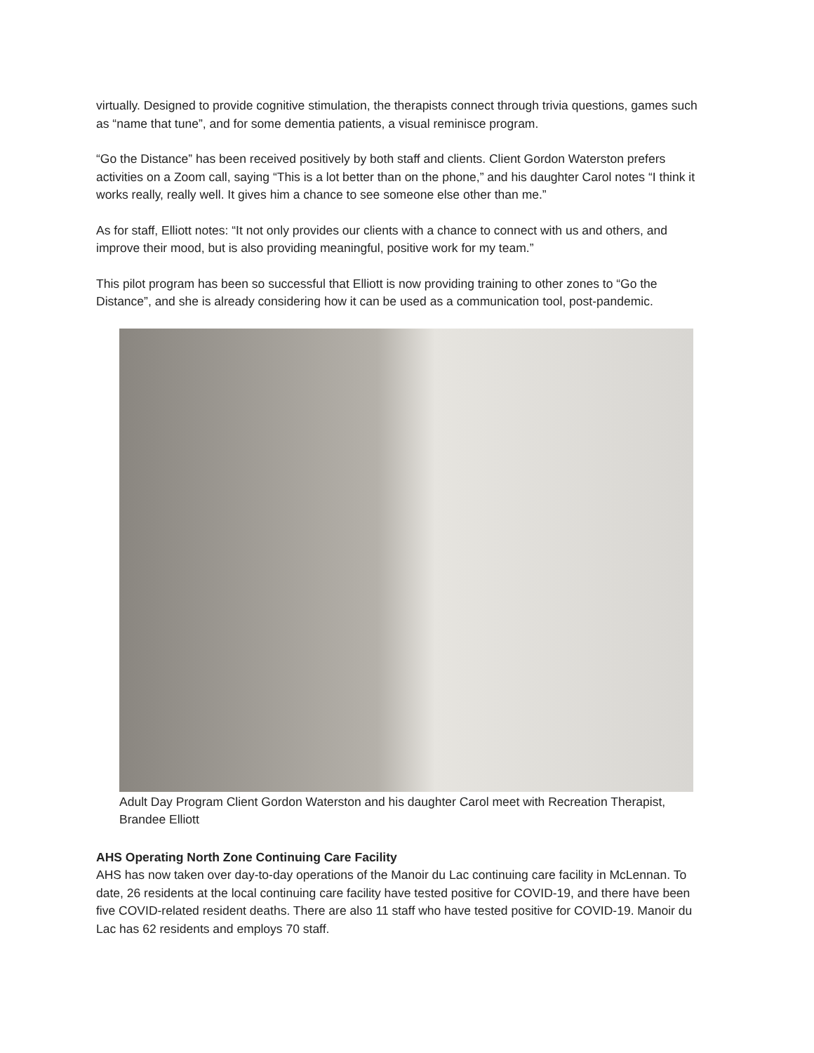virtually. Designed to provide cognitive stimulation, the therapists connect through trivia questions, games such as “name that tune”, and for some dementia patients, a visual reminisce program.
“Go the Distance” has been received positively by both staff and clients. Client Gordon Waterston prefers activities on a Zoom call, saying “This is a lot better than on the phone,” and his daughter Carol notes “I think it works really, really well. It gives him a chance to see someone else other than me.”
As for staff, Elliott notes: “It not only provides our clients with a chance to connect with us and others, and improve their mood, but is also providing meaningful, positive work for my team.”
This pilot program has been so successful that Elliott is now providing training to other zones to “Go the Distance”, and she is already considering how it can be used as a communication tool, post-pandemic.
Adult Day Program Client Gordon Waterston and his daughter Carol meet with Recreation Therapist, Brandee Elliott
AHS Operating North Zone Continuing Care Facility
AHS has now taken over day-to-day operations of the Manoir du Lac continuing care facility in McLennan. To date, 26 residents at the local continuing care facility have tested positive for COVID-19, and there have been five COVID-related resident deaths. There are also 11 staff who have tested positive for COVID-19. Manoir du Lac has 62 residents and employs 70 staff.